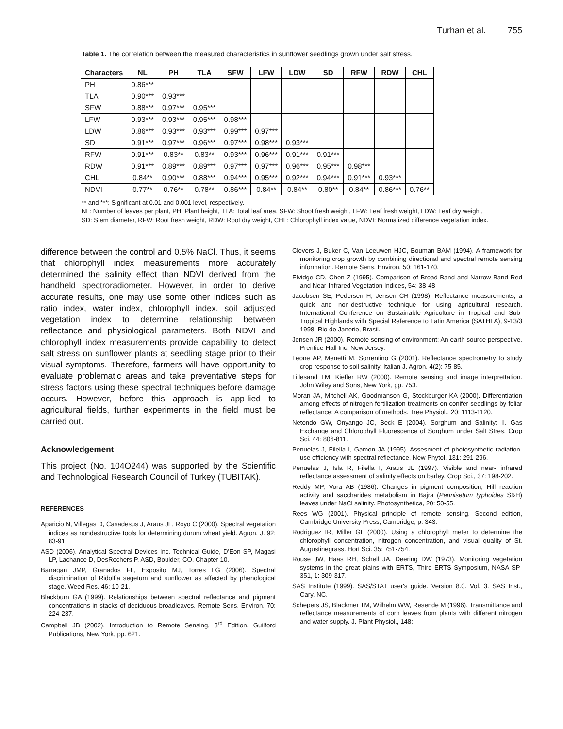Turhan et al. 755
Table 1. The correlation between the measured characteristics in sunflower seedlings grown under salt stress.
| Characters | NL | PH | TLA | SFW | LFW | LDW | SD | RFW | RDW | CHL |
| --- | --- | --- | --- | --- | --- | --- | --- | --- | --- | --- |
| PH | 0.86*** | | | | | | | | | |
| TLA | 0.90*** | 0.93*** | | | | | | | | |
| SFW | 0.88*** | 0.97*** | 0.95*** | | | | | | | |
| LFW | 0.93*** | 0.93*** | 0.95*** | 0.98*** | | | | | | |
| LDW | 0.86*** | 0.93*** | 0.93*** | 0.99*** | 0.97*** | | | | | |
| SD | 0.91*** | 0.97*** | 0.96*** | 0.97*** | 0.98*** | 0.93*** | | | | |
| RFW | 0.91*** | 0.83** | 0.83** | 0.93*** | 0.96*** | 0.91*** | 0.91*** | | | |
| RDW | 0.91*** | 0.89*** | 0.89*** | 0.97*** | 0.97*** | 0.96*** | 0.95*** | 0.98*** | | |
| CHL | 0.84** | 0.90*** | 0.88*** | 0.94*** | 0.95*** | 0.92*** | 0.94*** | 0.91*** | 0.93*** | |
| NDVI | 0.77** | 0.76** | 0.78** | 0.86*** | 0.84** | 0.84** | 0.80** | 0.84** | 0.86*** | 0.76** |
** and ***: Significant at 0.01 and 0.001 level, respectively.
NL: Number of leaves per plant, PH: Plant height, TLA: Total leaf area, SFW: Shoot fresh weight, LFW: Leaf fresh weight, LDW: Leaf dry weight, SD: Stem diameter, RFW: Root fresh weight, RDW: Root dry weight, CHL: Chlorophyll index value, NDVI: Normalized difference vegetation index.
difference between the control and 0.5% NaCl. Thus, it seems that chlorophyll index measurements more accurately determined the salinity effect than NDVI derived from the handheld spectroradiometer. However, in order to derive accurate results, one may use some other indices such as ratio index, water index, chlorophyll index, soil adjusted vegetation index to determine relationship between reflectance and physiological parameters. Both NDVI and chlorophyll index measurements provide capability to detect salt stress on sunflower plants at seedling stage prior to their visual symptoms. Therefore, farmers will have opportunity to evaluate problematic areas and take preventative steps for stress factors using these spectral techniques before damage occurs. However, before this approach is app-lied to agricultural fields, further experiments in the field must be carried out.
Acknowledgement
This project (No. 104O244) was supported by the Scientific and Technological Research Council of Turkey (TUBITAK).
REFERENCES
Aparicio N, Villegas D, Casadesus J, Araus JL, Royo C (2000). Spectral vegetation indices as nondestructive tools for determining durum wheat yield. Agron. J. 92: 83-91.
ASD (2006). Analytical Spectral Devices Inc. Technical Guide, D'Eon SP, Magasi LP, Lachance D, DesRochers P, ASD, Boulder, CO, Chapter 10.
Barragan JMP, Granados FL, Exposito MJ, Torres LG (2006). Spectral discrimination of Ridolfia segetum and sunflower as affected by phenological stage. Weed Res. 46: 10-21.
Blackburn GA (1999). Relationships between spectral reflectance and pigment concentrations in stacks of deciduous broadleaves. Remote Sens. Environ. 70: 224-237.
Campbell JB (2002). Introduction to Remote Sensing, 3<sup>rd</sup> Edition, Guilford Publications, New York, pp. 621.
Clevers J, Buker C, Van Leeuwen HJC, Bouman BAM (1994). A framework for monitoring crop growth by combining directional and spectral remote sensing information. Remote Sens. Environ. 50: 161-170.
Elvidge CD, Chen Z (1995). Comparison of Broad-Band and Narrow-Band Red and Near-Infrared Vegetation Indices, 54: 38-48
Jacobsen SE, Pedersen H, Jensen CR (1998). Reflectance measurements, a quick and non-destructive technique for using agricultural research. International Conference on Sustainable Agriculture in Tropical and Sub-Tropical Highlands with Special Reference to Latin America (SATHLA), 9-13/3 1998, Rio de Janerio, Brasil.
Jensen JR (2000). Remote sensing of environment: An earth source perspective. Prentice-Hall Inc. New Jersey.
Leone AP, Menetti M, Sorrentino G (2001). Reflectance spectrometry to study crop response to soil salinity. Italian J. Agron. 4(2): 75-85.
Lillesand TM, Kieffer RW (2000). Remote sensing and image interprettation. John Wiley and Sons, New York, pp. 753.
Moran JA, Mitchell AK, Goodmanson G, Stockburger KA (2000). Differentiation among effects of nitrogen fertilization treatments on conifer seedlings by foliar reflectance: A comparison of methods. Tree Physiol., 20: 1113-1120.
Netondo GW, Onyango JC, Beck E (2004). Sorghum and Salinity: II. Gas Exchange and Chlorophyll Fluorescence of Sorghum under Salt Stres. Crop Sci. 44: 806-811.
Penuelas J, Filella I, Gamon JA (1995). Assesment of photosynthetic radiation-use efficiency with spectral reflectance. New Phytol. 131: 291-296.
Penuelas J, Isla R, Filella I, Araus JL (1997). Visible and near- infrared reflectance assessment of salinity effects on barley. Crop Sci., 37: 198-202.
Reddy MP, Vora AB (1986). Changes in pigment composition, Hill reaction activity and saccharides metabolism in Bajra (Pennisetum typhoides S&H) leaves under NaCl salinity. Photosynthetica, 20: 50-55.
Rees WG (2001). Physical principle of remote sensing. Second edition, Cambridge University Press, Cambridge, p. 343.
Rodriguez IR, Miller GL (2000). Using a chlorophyll meter to determine the chlorophyll concentration, nitrogen concentration, and visual quality of St. Augustinegrass. Hort Sci. 35: 751-754.
Rouse JW, Haas RH, Schell JA, Deering DW (1973). Monitoring vegetation systems in the great plains with ERTS, Third ERTS Symposium, NASA SP-351, 1: 309-317.
SAS Institute (1999). SAS/STAT user's guide. Version 8.0. Vol. 3. SAS Inst., Cary, NC.
Schepers JS, Blackmer TM, Wilhelm WW, Resende M (1996). Transmittance and reflectance measurements of corn leaves from plants with different nitrogen and water supply. J. Plant Physiol., 148: